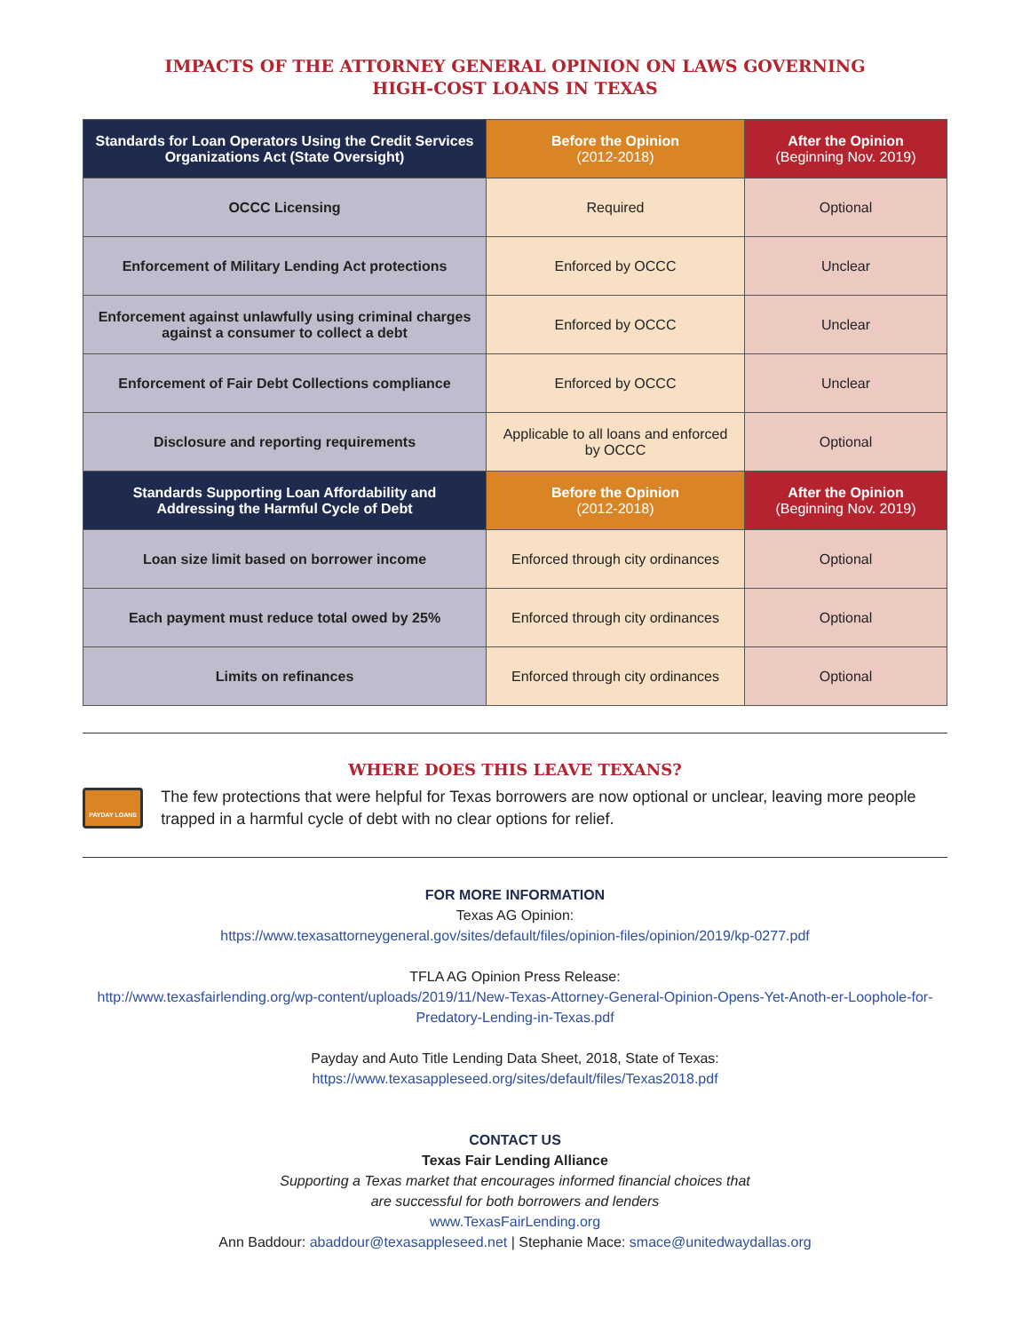IMPACTS OF THE ATTORNEY GENERAL OPINION ON LAWS GOVERNING
HIGH-COST LOANS IN TEXAS
| Standards for Loan Operators Using the Credit Services Organizations Act (State Oversight) | Before the Opinion (2012-2018) | After the Opinion (Beginning Nov. 2019) |
| --- | --- | --- |
| OCCC Licensing | Required | Optional |
| Enforcement of Military Lending Act protections | Enforced by OCCC | Unclear |
| Enforcement against unlawfully using criminal charges against a consumer to collect a debt | Enforced by OCCC | Unclear |
| Enforcement of Fair Debt Collections compliance | Enforced by OCCC | Unclear |
| Disclosure and reporting requirements | Applicable to all loans and enforced by OCCC | Optional |
| Standards Supporting Loan Affordability and Addressing the Harmful Cycle of Debt | Before the Opinion (2012-2018) | After the Opinion (Beginning Nov. 2019) |
| Loan size limit based on borrower income | Enforced through city ordinances | Optional |
| Each payment must reduce total owed by 25% | Enforced through city ordinances | Optional |
| Limits on refinances | Enforced through city ordinances | Optional |
WHERE DOES THIS LEAVE TEXANS?
PAYDAY LOANS
The few protections that were helpful for Texas borrowers are now optional or unclear, leaving more people trapped in a harmful cycle of debt with no clear options for relief.
FOR MORE INFORMATION
Texas AG Opinion:
https://www.texasattorneygeneral.gov/sites/default/files/opinion-files/opinion/2019/kp-0277.pdf
TFLA AG Opinion Press Release:
http://www.texasfairlending.org/wp-content/uploads/2019/11/New-Texas-Attorney-General-Opinion-Opens-Yet-Anoth-er-Loophole-for-Predatory-Lending-in-Texas.pdf
Payday and Auto Title Lending Data Sheet, 2018, State of Texas:
https://www.texasappleseed.org/sites/default/files/Texas2018.pdf
CONTACT US
Texas Fair Lending Alliance
Supporting a Texas market that encourages informed financial choices that
are successful for both borrowers and lenders
www.TexasFairLending.org
Ann Baddour: abaddour@texasappleseed.net | Stephanie Mace: smace@unitedwaydallas.org